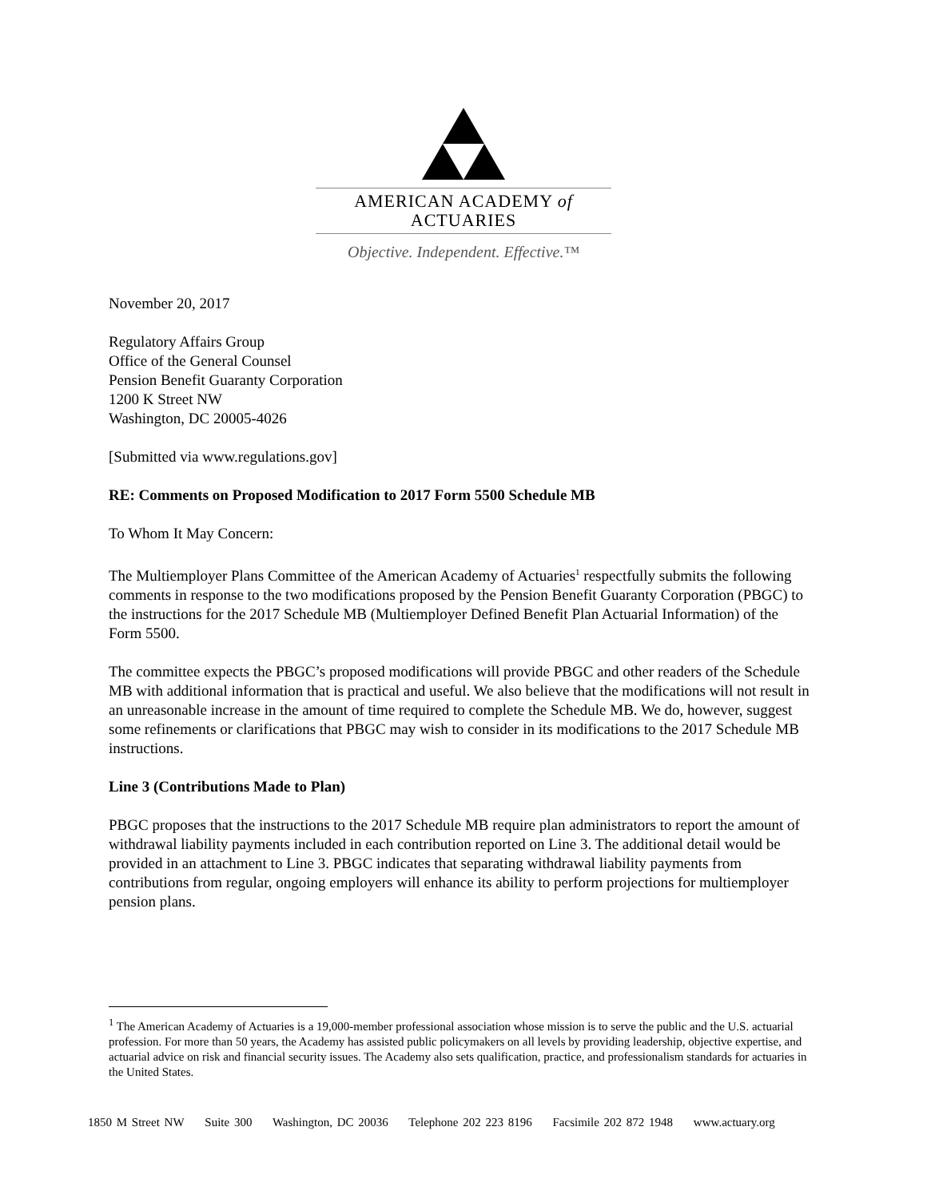AMERICAN ACADEMY of ACTUARIES
Objective. Independent. Effective.™
November 20, 2017
Regulatory Affairs Group
Office of the General Counsel
Pension Benefit Guaranty Corporation
1200 K Street NW
Washington, DC 20005-4026
[Submitted via www.regulations.gov]
RE: Comments on Proposed Modification to 2017 Form 5500 Schedule MB
To Whom It May Concern:
The Multiemployer Plans Committee of the American Academy of Actuaries<sup>1</sup> respectfully submits the following comments in response to the two modifications proposed by the Pension Benefit Guaranty Corporation (PBGC) to the instructions for the 2017 Schedule MB (Multiemployer Defined Benefit Plan Actuarial Information) of the Form 5500.
The committee expects the PBGC’s proposed modifications will provide PBGC and other readers of the Schedule MB with additional information that is practical and useful. We also believe that the modifications will not result in an unreasonable increase in the amount of time required to complete the Schedule MB. We do, however, suggest some refinements or clarifications that PBGC may wish to consider in its modifications to the 2017 Schedule MB instructions.
Line 3 (Contributions Made to Plan)
PBGC proposes that the instructions to the 2017 Schedule MB require plan administrators to report the amount of withdrawal liability payments included in each contribution reported on Line 3. The additional detail would be provided in an attachment to Line 3. PBGC indicates that separating withdrawal liability payments from contributions from regular, ongoing employers will enhance its ability to perform projections for multiemployer pension plans.
<sup>1</sup> The American Academy of Actuaries is a 19,000-member professional association whose mission is to serve the public and the U.S. actuarial profession. For more than 50 years, the Academy has assisted public policymakers on all levels by providing leadership, objective expertise, and actuarial advice on risk and financial security issues. The Academy also sets qualification, practice, and professionalism standards for actuaries in the United States.
1850 M Street NW Suite 300 Washington, DC 20036 Telephone 202 223 8196 Facsimile 202 872 1948 www.actuary.org